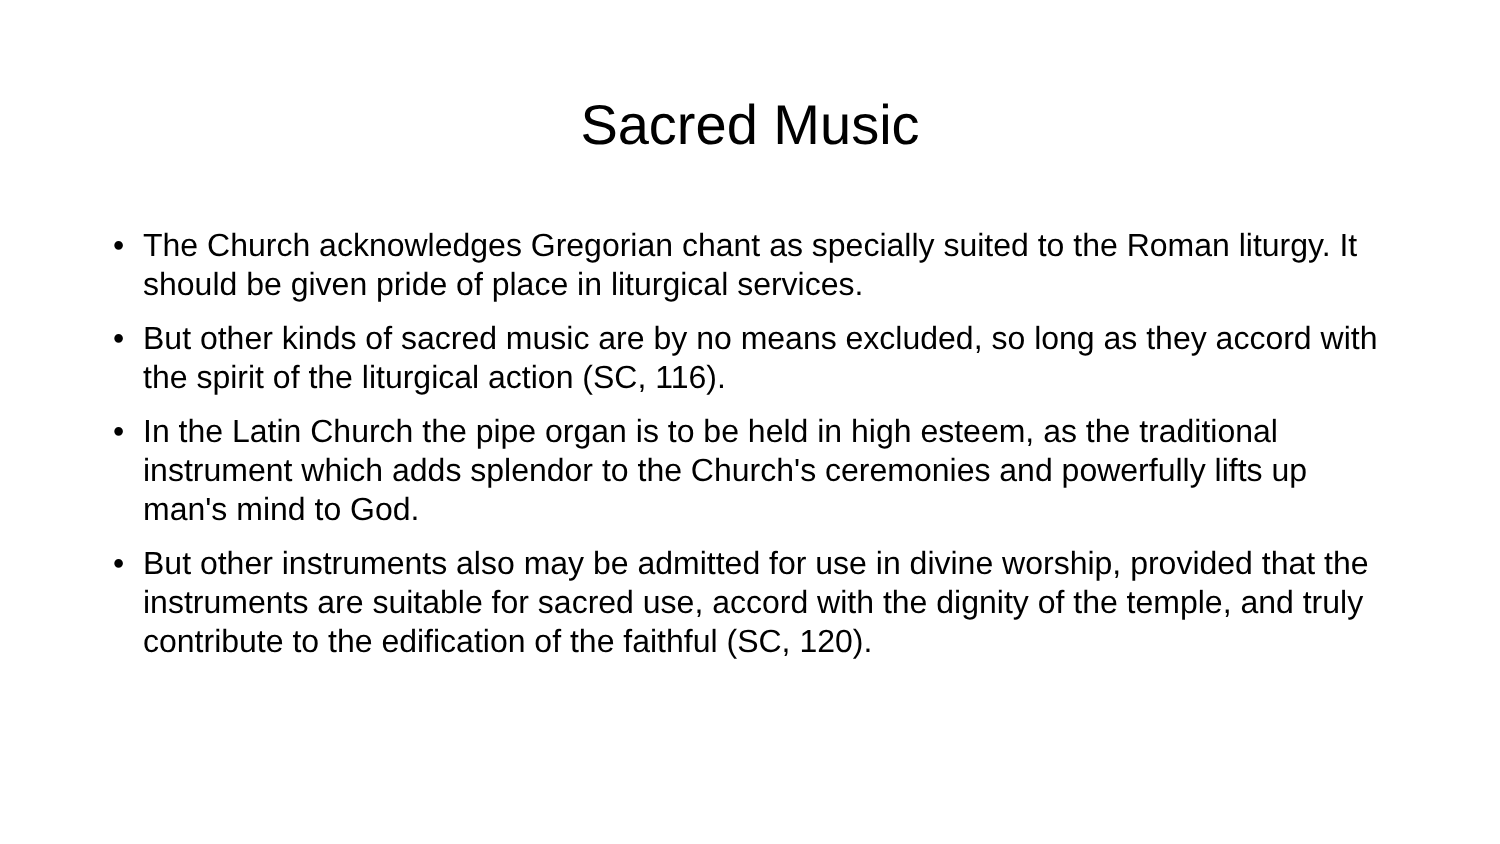Sacred Music
• The Church acknowledges Gregorian chant as specially suited to the Roman liturgy. It should be given pride of place in liturgical services.
• But other kinds of sacred music are by no means excluded, so long as they accord with the spirit of the liturgical action (SC, 116).
• In the Latin Church the pipe organ is to be held in high esteem, as the traditional instrument which adds splendor to the Church's ceremonies and powerfully lifts up man's mind to God.
• But other instruments also may be admitted for use in divine worship, provided that the instruments are suitable for sacred use, accord with the dignity of the temple, and truly contribute to the edification of the faithful (SC, 120).